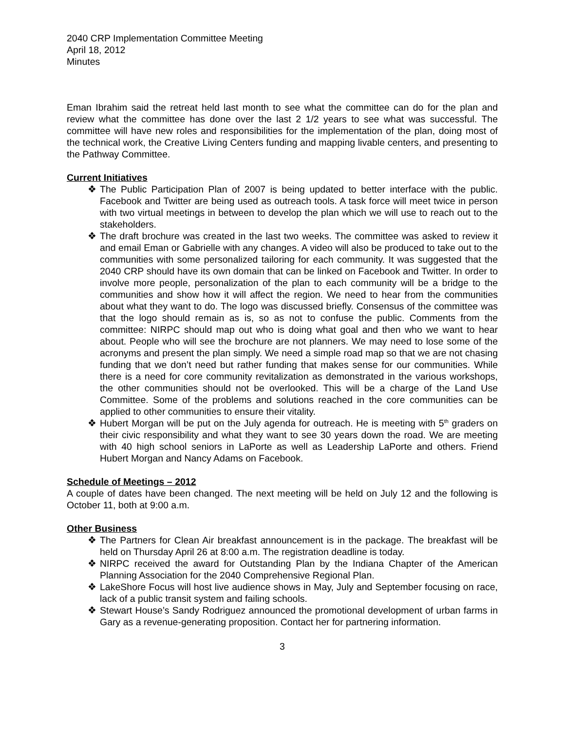2040 CRP Implementation Committee Meeting
April 18, 2012
Minutes
Eman Ibrahim said the retreat held last month to see what the committee can do for the plan and review what the committee has done over the last 2 1/2 years to see what was successful. The committee will have new roles and responsibilities for the implementation of the plan, doing most of the technical work, the Creative Living Centers funding and mapping livable centers, and presenting to the Pathway Committee.
Current Initiatives
❖ The Public Participation Plan of 2007 is being updated to better interface with the public. Facebook and Twitter are being used as outreach tools. A task force will meet twice in person with two virtual meetings in between to develop the plan which we will use to reach out to the stakeholders.
❖ The draft brochure was created in the last two weeks. The committee was asked to review it and email Eman or Gabrielle with any changes. A video will also be produced to take out to the communities with some personalized tailoring for each community. It was suggested that the 2040 CRP should have its own domain that can be linked on Facebook and Twitter. In order to involve more people, personalization of the plan to each community will be a bridge to the communities and show how it will affect the region. We need to hear from the communities about what they want to do. The logo was discussed briefly. Consensus of the committee was that the logo should remain as is, so as not to confuse the public. Comments from the committee: NIRPC should map out who is doing what goal and then who we want to hear about. People who will see the brochure are not planners. We may need to lose some of the acronyms and present the plan simply. We need a simple road map so that we are not chasing funding that we don’t need but rather funding that makes sense for our communities. While there is a need for core community revitalization as demonstrated in the various workshops, the other communities should not be overlooked. This will be a charge of the Land Use Committee. Some of the problems and solutions reached in the core communities can be applied to other communities to ensure their vitality.
❖ Hubert Morgan will be put on the July agenda for outreach. He is meeting with 5<sup>th</sup> graders on their civic responsibility and what they want to see 30 years down the road. We are meeting with 40 high school seniors in LaPorte as well as Leadership LaPorte and others. Friend Hubert Morgan and Nancy Adams on Facebook.
Schedule of Meetings – 2012
A couple of dates have been changed. The next meeting will be held on July 12 and the following is October 11, both at 9:00 a.m.
Other Business
❖ The Partners for Clean Air breakfast announcement is in the package. The breakfast will be held on Thursday April 26 at 8:00 a.m. The registration deadline is today.
❖ NIRPC received the award for Outstanding Plan by the Indiana Chapter of the American Planning Association for the 2040 Comprehensive Regional Plan.
❖ LakeShore Focus will host live audience shows in May, July and September focusing on race, lack of a public transit system and failing schools.
❖ Stewart House’s Sandy Rodriguez announced the promotional development of urban farms in Gary as a revenue-generating proposition. Contact her for partnering information.
3